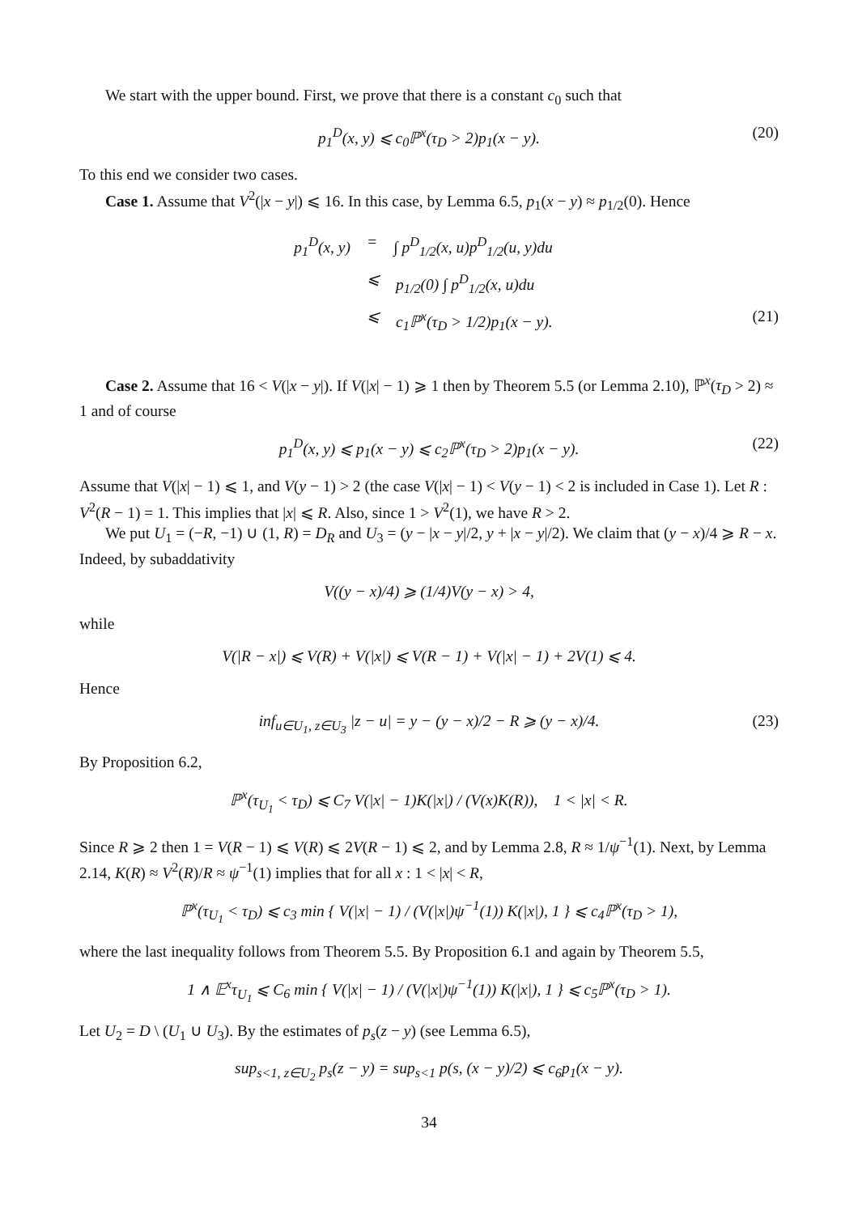We start with the upper bound. First, we prove that there is a constant c<sub>0</sub> such that
p<sub>1</sub><sup>D</sup>(x, y) ⩽ c<sub>0</sub>ℙ<sup>x</sup>(τ<sub>D</sub> > 2)p<sub>1</sub>(x − y). (20)
To this end we consider two cases.
Case 1. Assume that V<sup>2</sup>(|x − y|) ⩽ 16. In this case, by Lemma 6.5, p<sub>1</sub>(x − y) ≈ p<sub>1/2</sub>(0). Hence
p<sub>1</sub><sup>D</sup>(x, y) = ∫ p<sup>D</sup><sub>1/2</sub>(x, u)p<sup>D</sup><sub>1/2</sub>(u, y)du
⩽ p<sub>1/2</sub>(0) ∫ p<sup>D</sup><sub>1/2</sub>(x, u)du
⩽ c<sub>1</sub>ℙ<sup>x</sup>(τ<sub>D</sub> > 1/2)p<sub>1</sub>(x − y). (21)
Case 2. Assume that 16 < V(|x − y|). If V(|x| − 1) ⩾ 1 then by Theorem 5.5 (or Lemma 2.10), ℙ<sup>x</sup>(τ<sub>D</sub> > 2) ≈ 1 and of course
p<sub>1</sub><sup>D</sup>(x, y) ⩽ p<sub>1</sub>(x − y) ⩽ c<sub>2</sub>ℙ<sup>x</sup>(τ<sub>D</sub> > 2)p<sub>1</sub>(x − y). (22)
Assume that V(|x| − 1) ⩽ 1, and V(y − 1) > 2 (the case V(|x| − 1) < V(y − 1) < 2 is included in Case 1). Let R : V<sup>2</sup>(R − 1) = 1. This implies that |x| ⩽ R. Also, since 1 > V<sup>2</sup>(1), we have R > 2.
We put U<sub>1</sub> = (−R, −1) ∪ (1, R) = D<sub>R</sub> and U<sub>3</sub> = (y − |x − y|/2, y + |x − y|/2). We claim that (y − x)/4 ⩾ R − x. Indeed, by subaddativity
V((y − x)/4) ⩾ (1/4)V(y − x) > 4,
while
V(|R − x|) ⩽ V(R) + V(|x|) ⩽ V(R − 1) + V(|x| − 1) + 2V(1) ⩽ 4.
Hence
inf<sub>u∈U<sub>1</sub>, z∈U<sub>3</sub></sub> |z − u| = y − (y − x)/2 − R ⩾ (y − x)/4. (23)
By Proposition 6.2,
ℙ<sup>x</sup>(τ<sub>U<sub>1</sub></sub> < τ<sub>D</sub>) ⩽ C<sub>7</sub> V(|x| − 1)K(|x|) / (V(x)K(R)), 1 < |x| < R.
Since R ⩾ 2 then 1 = V(R − 1) ⩽ V(R) ⩽ 2V(R − 1) ⩽ 2, and by Lemma 2.8, R ≈ 1/ψ<sup>−1</sup>(1). Next, by Lemma 2.14, K(R) ≈ V<sup>2</sup>(R)/R ≈ ψ<sup>−1</sup>(1) implies that for all x : 1 < |x| < R,
ℙ<sup>x</sup>(τ<sub>U<sub>1</sub></sub> < τ<sub>D</sub>) ⩽ c<sub>3</sub> min { V(|x| − 1) / (V(|x|)ψ<sup>−1</sup>(1)) K(|x|), 1 } ⩽ c<sub>4</sub>ℙ<sup>x</sup>(τ<sub>D</sub> > 1),
where the last inequality follows from Theorem 5.5. By Proposition 6.1 and again by Theorem 5.5,
1 ∧ 𝔼<sup>x</sup>τ<sub>U<sub>1</sub></sub> ⩽ C<sub>6</sub> min { V(|x| − 1) / (V(|x|)ψ<sup>−1</sup>(1)) K(|x|), 1 } ⩽ c<sub>5</sub>ℙ<sup>x</sup>(τ<sub>D</sub> > 1).
Let U<sub>2</sub> = D \ (U<sub>1</sub> ∪ U<sub>3</sub>). By the estimates of p<sub>s</sub>(z − y) (see Lemma 6.5),
sup<sub>s<1, z∈U<sub>2</sub></sub> p<sub>s</sub>(z − y) = sup<sub>s<1</sub> p(s, (x − y)/2) ⩽ c<sub>6</sub>p<sub>1</sub>(x − y).
34